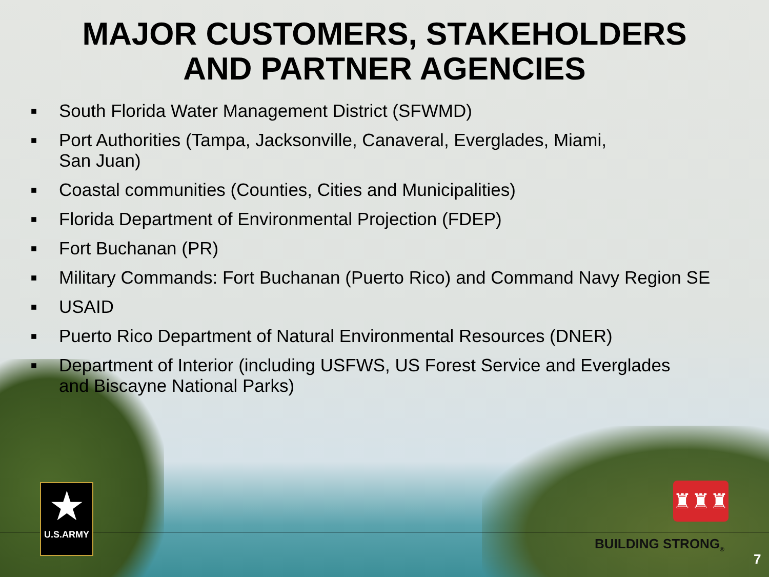MAJOR CUSTOMERS, STAKEHOLDERS
AND PARTNER AGENCIES
■ South Florida Water Management District (SFWMD)
■ Port Authorities (Tampa, Jacksonville, Canaveral, Everglades, Miami,
San Juan)
■ Coastal communities (Counties, Cities and Municipalities)
■ Florida Department of Environmental Projection (FDEP)
■ Fort Buchanan (PR)
■ Military Commands: Fort Buchanan (Puerto Rico) and Command Navy Region SE
■ USAID
■ Puerto Rico Department of Natural Environmental Resources (DNER)
■ Department of Interior (including USFWS, US Forest Service and Everglades
and Biscayne National Parks)
★
U.S.ARMY
♜♜♜
BUILDING STRONG<sub>®</sub>
7